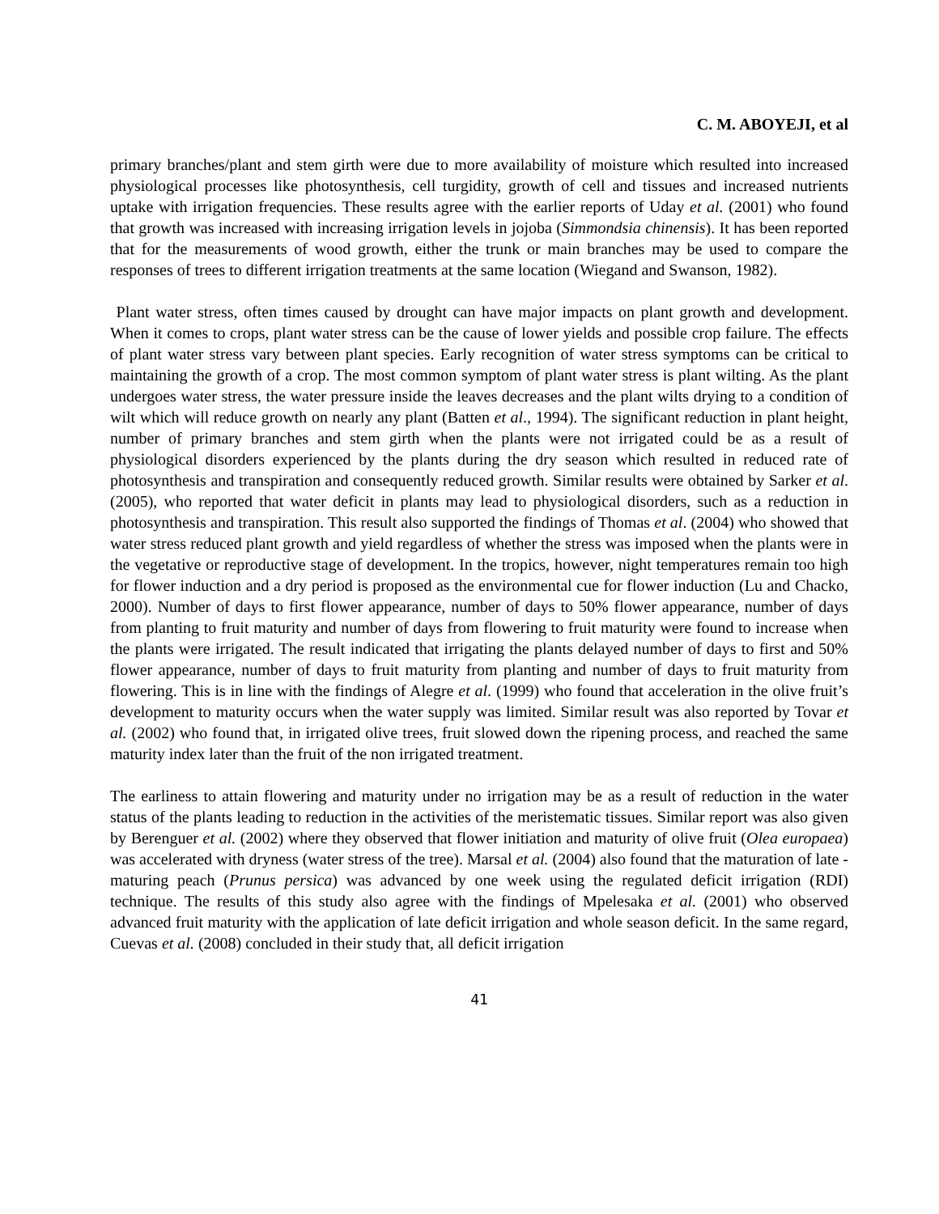C. M. ABOYEJI, et al
primary branches/plant and stem girth were due to more availability of moisture which resulted into increased physiological processes like photosynthesis, cell turgidity, growth of cell and tissues and increased nutrients uptake with irrigation frequencies. These results agree with the earlier reports of Uday et al. (2001) who found that growth was increased with increasing irrigation levels in jojoba (Simmondsia chinensis). It has been reported that for the measurements of wood growth, either the trunk or main branches may be used to compare the responses of trees to different irrigation treatments at the same location (Wiegand and Swanson, 1982).
Plant water stress, often times caused by drought can have major impacts on plant growth and development. When it comes to crops, plant water stress can be the cause of lower yields and possible crop failure. The effects of plant water stress vary between plant species. Early recognition of water stress symptoms can be critical to maintaining the growth of a crop. The most common symptom of plant water stress is plant wilting. As the plant undergoes water stress, the water pressure inside the leaves decreases and the plant wilts drying to a condition of wilt which will reduce growth on nearly any plant (Batten et al., 1994). The significant reduction in plant height, number of primary branches and stem girth when the plants were not irrigated could be as a result of physiological disorders experienced by the plants during the dry season which resulted in reduced rate of photosynthesis and transpiration and consequently reduced growth. Similar results were obtained by Sarker et al. (2005), who reported that water deficit in plants may lead to physiological disorders, such as a reduction in photosynthesis and transpiration. This result also supported the findings of Thomas et al. (2004) who showed that water stress reduced plant growth and yield regardless of whether the stress was imposed when the plants were in the vegetative or reproductive stage of development. In the tropics, however, night temperatures remain too high for flower induction and a dry period is proposed as the environmental cue for flower induction (Lu and Chacko, 2000). Number of days to first flower appearance, number of days to 50% flower appearance, number of days from planting to fruit maturity and number of days from flowering to fruit maturity were found to increase when the plants were irrigated. The result indicated that irrigating the plants delayed number of days to first and 50% flower appearance, number of days to fruit maturity from planting and number of days to fruit maturity from flowering. This is in line with the findings of Alegre et al. (1999) who found that acceleration in the olive fruit’s development to maturity occurs when the water supply was limited. Similar result was also reported by Tovar et al. (2002) who found that, in irrigated olive trees, fruit slowed down the ripening process, and reached the same maturity index later than the fruit of the non irrigated treatment.
The earliness to attain flowering and maturity under no irrigation may be as a result of reduction in the water status of the plants leading to reduction in the activities of the meristematic tissues. Similar report was also given by Berenguer et al. (2002) where they observed that flower initiation and maturity of olive fruit (Olea europaea) was accelerated with dryness (water stress of the tree). Marsal et al. (2004) also found that the maturation of late - maturing peach (Prunus persica) was advanced by one week using the regulated deficit irrigation (RDI) technique. The results of this study also agree with the findings of Mpelesaka et al. (2001) who observed advanced fruit maturity with the application of late deficit irrigation and whole season deficit. In the same regard, Cuevas et al. (2008) concluded in their study that, all deficit irrigation
41